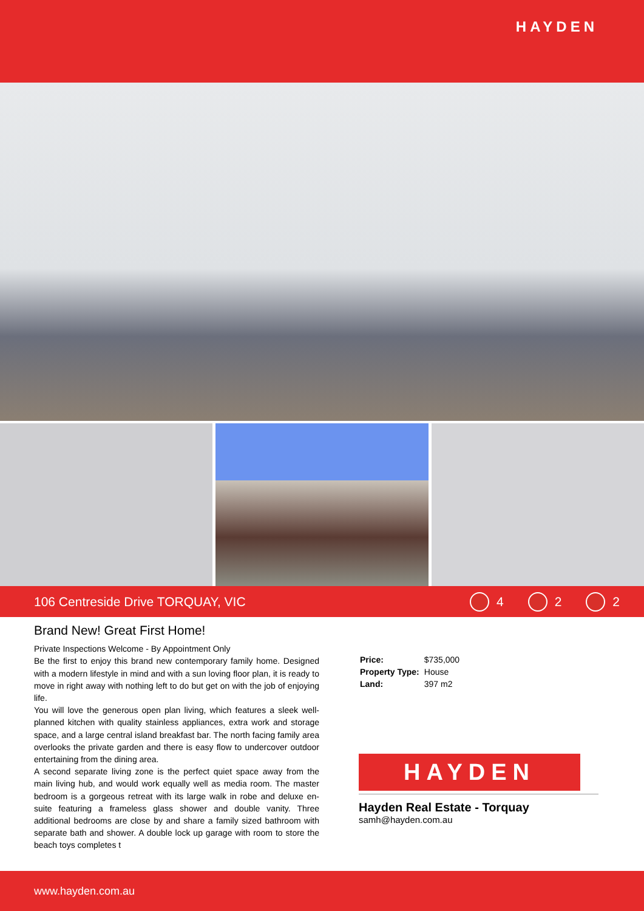HAYDEN
106 Centreside Drive TORQUAY, VIC
4 2 2
Brand New! Great First Home!
Private Inspections Welcome - By Appointment Only
Be the first to enjoy this brand new contemporary family home. Designed with a modern lifestyle in mind and with a sun loving floor plan, it is ready to move in right away with nothing left to do but get on with the job of enjoying life.
You will love the generous open plan living, which features a sleek well-planned kitchen with quality stainless appliances, extra work and storage space, and a large central island breakfast bar. The north facing family area overlooks the private garden and there is easy flow to undercover outdoor entertaining from the dining area.
A second separate living zone is the perfect quiet space away from the main living hub, and would work equally well as media room. The master bedroom is a gorgeous retreat with its large walk in robe and deluxe en-suite featuring a frameless glass shower and double vanity. Three additional bedrooms are close by and share a family sized bathroom with separate bath and shower. A double lock up garage with room to store the beach toys completes t
| Price: | $735,000 |
| Property Type: | House |
| Land: | 397 m2 |
HAYDEN
Hayden Real Estate - Torquay
samh@hayden.com.au
www.hayden.com.au